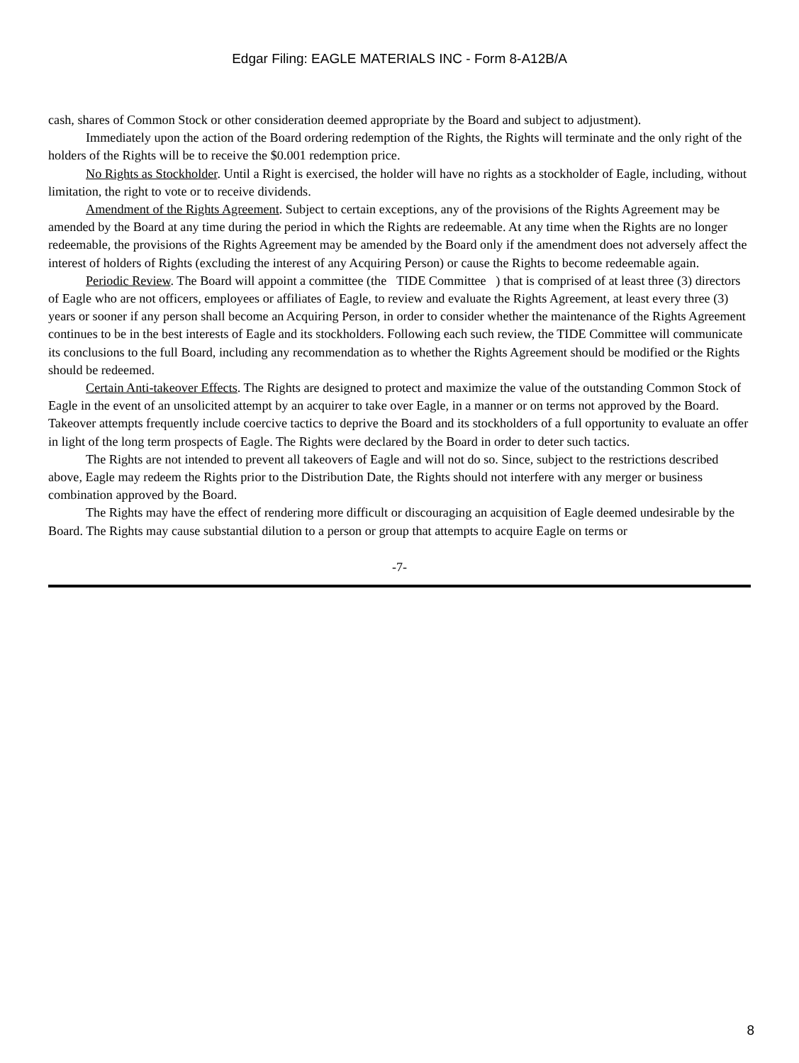Edgar Filing: EAGLE MATERIALS INC - Form 8-A12B/A
cash, shares of Common Stock or other consideration deemed appropriate by the Board and subject to adjustment).
Immediately upon the action of the Board ordering redemption of the Rights, the Rights will terminate and the only right of the holders of the Rights will be to receive the $0.001 redemption price.
No Rights as Stockholder. Until a Right is exercised, the holder will have no rights as a stockholder of Eagle, including, without limitation, the right to vote or to receive dividends.
Amendment of the Rights Agreement. Subject to certain exceptions, any of the provisions of the Rights Agreement may be amended by the Board at any time during the period in which the Rights are redeemable. At any time when the Rights are no longer redeemable, the provisions of the Rights Agreement may be amended by the Board only if the amendment does not adversely affect the interest of holders of Rights (excluding the interest of any Acquiring Person) or cause the Rights to become redeemable again.
Periodic Review. The Board will appoint a committee (the TIDE Committee ) that is comprised of at least three (3) directors of Eagle who are not officers, employees or affiliates of Eagle, to review and evaluate the Rights Agreement, at least every three (3) years or sooner if any person shall become an Acquiring Person, in order to consider whether the maintenance of the Rights Agreement continues to be in the best interests of Eagle and its stockholders. Following each such review, the TIDE Committee will communicate its conclusions to the full Board, including any recommendation as to whether the Rights Agreement should be modified or the Rights should be redeemed.
Certain Anti-takeover Effects. The Rights are designed to protect and maximize the value of the outstanding Common Stock of Eagle in the event of an unsolicited attempt by an acquirer to take over Eagle, in a manner or on terms not approved by the Board. Takeover attempts frequently include coercive tactics to deprive the Board and its stockholders of a full opportunity to evaluate an offer in light of the long term prospects of Eagle. The Rights were declared by the Board in order to deter such tactics.
The Rights are not intended to prevent all takeovers of Eagle and will not do so. Since, subject to the restrictions described above, Eagle may redeem the Rights prior to the Distribution Date, the Rights should not interfere with any merger or business combination approved by the Board.
The Rights may have the effect of rendering more difficult or discouraging an acquisition of Eagle deemed undesirable by the Board. The Rights may cause substantial dilution to a person or group that attempts to acquire Eagle on terms or
-7-
8